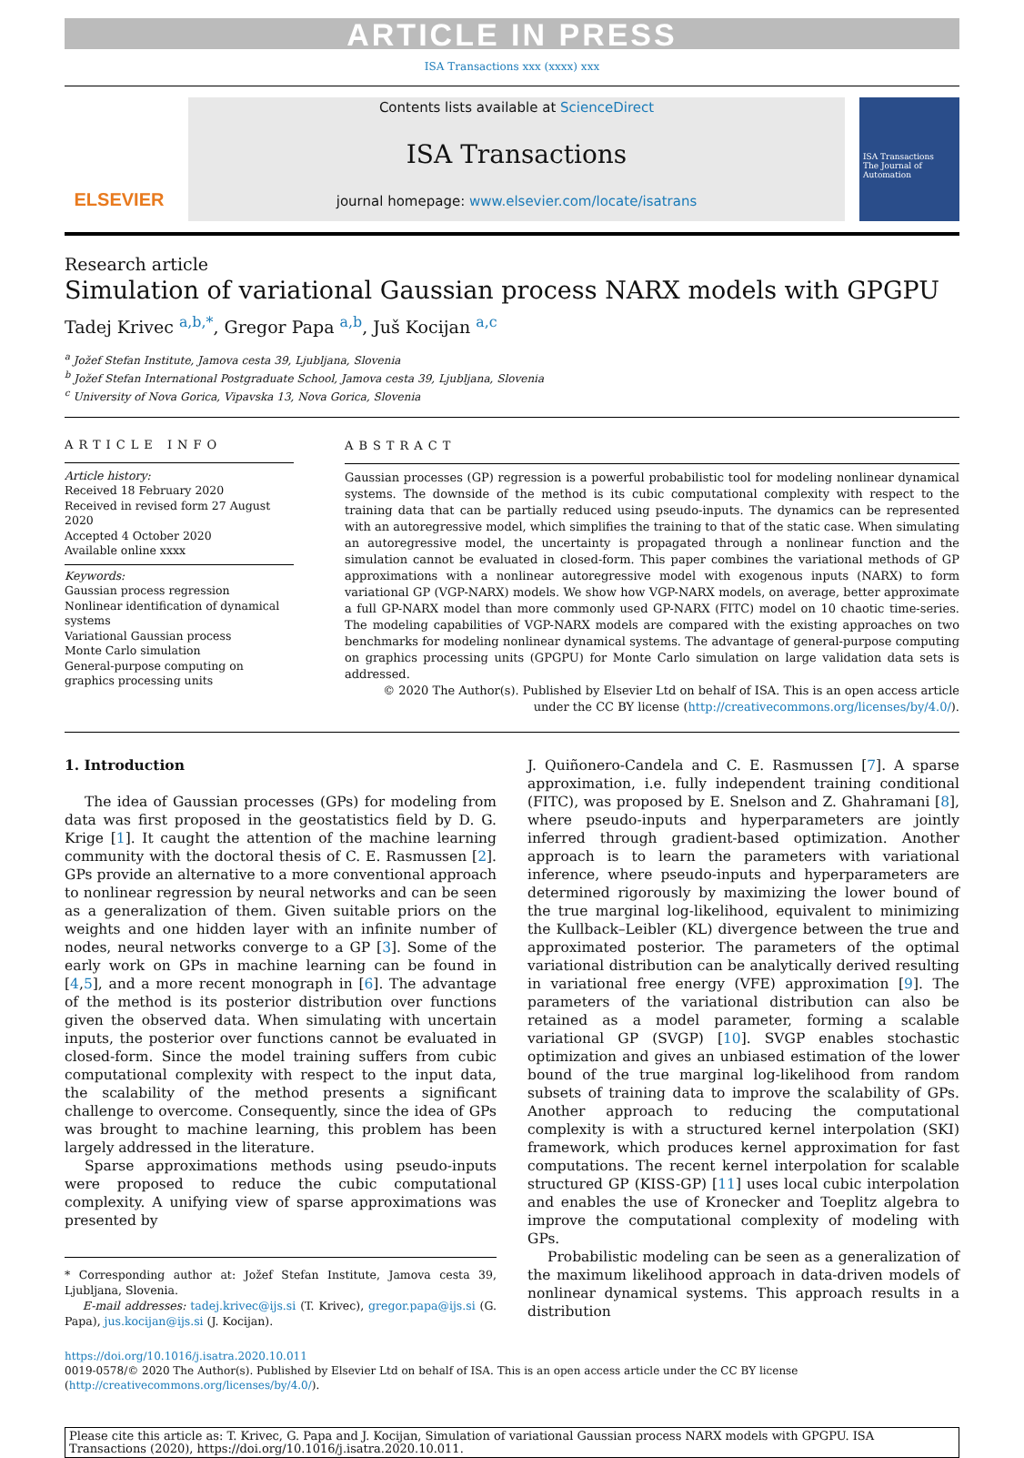ARTICLE IN PRESS
ISA Transactions xxx (xxxx) xxx
ELSEVIER
Contents lists available at ScienceDirect
ISA Transactions
journal homepage: www.elsevier.com/locate/isatrans
ISA Transactions
The Journal of Automation
Research article
Simulation of variational Gaussian process NARX models with GPGPU
Tadej Krivec <sup>a,b,*</sup>, Gregor Papa <sup>a,b</sup>, Juš Kocijan <sup>a,c</sup>
<sup>a</sup> Jožef Stefan Institute, Jamova cesta 39, Ljubljana, Slovenia
<sup>b</sup> Jožef Stefan International Postgraduate School, Jamova cesta 39, Ljubljana, Slovenia
<sup>c</sup> University of Nova Gorica, Vipavska 13, Nova Gorica, Slovenia
ARTICLE INFO
Article history:
Received 18 February 2020
Received in revised form 27 August 2020
Accepted 4 October 2020
Available online xxxx
Keywords:
Gaussian process regression
Nonlinear identification of dynamical systems
Variational Gaussian process
Monte Carlo simulation
General-purpose computing on graphics processing units
ABSTRACT
Gaussian processes (GP) regression is a powerful probabilistic tool for modeling nonlinear dynamical systems. The downside of the method is its cubic computational complexity with respect to the training data that can be partially reduced using pseudo-inputs. The dynamics can be represented with an autoregressive model, which simplifies the training to that of the static case. When simulating an autoregressive model, the uncertainty is propagated through a nonlinear function and the simulation cannot be evaluated in closed-form. This paper combines the variational methods of GP approximations with a nonlinear autoregressive model with exogenous inputs (NARX) to form variational GP (VGP-NARX) models. We show how VGP-NARX models, on average, better approximate a full GP-NARX model than more commonly used GP-NARX (FITC) model on 10 chaotic time-series. The modeling capabilities of VGP-NARX models are compared with the existing approaches on two benchmarks for modeling nonlinear dynamical systems. The advantage of general-purpose computing on graphics processing units (GPGPU) for Monte Carlo simulation on large validation data sets is addressed.
© 2020 The Author(s). Published by Elsevier Ltd on behalf of ISA. This is an open access article under the CC BY license (http://creativecommons.org/licenses/by/4.0/).
1. Introduction
The idea of Gaussian processes (GPs) for modeling from data was first proposed in the geostatistics field by D. G. Krige [1]. It caught the attention of the machine learning community with the doctoral thesis of C. E. Rasmussen [2]. GPs provide an alternative to a more conventional approach to nonlinear regression by neural networks and can be seen as a generalization of them. Given suitable priors on the weights and one hidden layer with an infinite number of nodes, neural networks converge to a GP [3]. Some of the early work on GPs in machine learning can be found in [4,5], and a more recent monograph in [6]. The advantage of the method is its posterior distribution over functions given the observed data. When simulating with uncertain inputs, the posterior over functions cannot be evaluated in closed-form. Since the model training suffers from cubic computational complexity with respect to the input data, the scalability of the method presents a significant challenge to overcome. Consequently, since the idea of GPs was brought to machine learning, this problem has been largely addressed in the literature.
Sparse approximations methods using pseudo-inputs were proposed to reduce the cubic computational complexity. A unifying view of sparse approximations was presented by
* Corresponding author at: Jožef Stefan Institute, Jamova cesta 39, Ljubljana, Slovenia.
E-mail addresses: tadej.krivec@ijs.si (T. Krivec), gregor.papa@ijs.si (G. Papa), jus.kocijan@ijs.si (J. Kocijan).
J. Quiñonero-Candela and C. E. Rasmussen [7]. A sparse approximation, i.e. fully independent training conditional (FITC), was proposed by E. Snelson and Z. Ghahramani [8], where pseudo-inputs and hyperparameters are jointly inferred through gradient-based optimization. Another approach is to learn the parameters with variational inference, where pseudo-inputs and hyperparameters are determined rigorously by maximizing the lower bound of the true marginal log-likelihood, equivalent to minimizing the Kullback–Leibler (KL) divergence between the true and approximated posterior. The parameters of the optimal variational distribution can be analytically derived resulting in variational free energy (VFE) approximation [9]. The parameters of the variational distribution can also be retained as a model parameter, forming a scalable variational GP (SVGP) [10]. SVGP enables stochastic optimization and gives an unbiased estimation of the lower bound of the true marginal log-likelihood from random subsets of training data to improve the scalability of GPs. Another approach to reducing the computational complexity is with a structured kernel interpolation (SKI) framework, which produces kernel approximation for fast computations. The recent kernel interpolation for scalable structured GP (KISS-GP) [11] uses local cubic interpolation and enables the use of Kronecker and Toeplitz algebra to improve the computational complexity of modeling with GPs.
Probabilistic modeling can be seen as a generalization of the maximum likelihood approach in data-driven models of nonlinear dynamical systems. This approach results in a distribution
https://doi.org/10.1016/j.isatra.2020.10.011
0019-0578/© 2020 The Author(s). Published by Elsevier Ltd on behalf of ISA. This is an open access article under the CC BY license (http://creativecommons.org/licenses/by/4.0/).
Please cite this article as: T. Krivec, G. Papa and J. Kocijan, Simulation of variational Gaussian process NARX models with GPGPU. ISA Transactions (2020), https://doi.org/10.1016/j.isatra.2020.10.011.